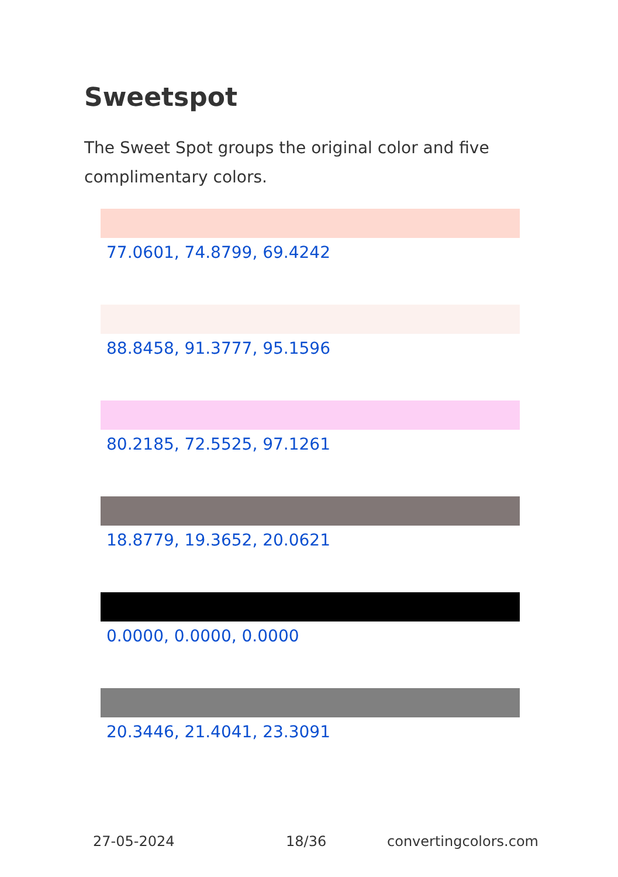Sweetspot
The Sweet Spot groups the original color and five complimentary colors.
77.0601, 74.8799, 69.4242
88.8458, 91.3777, 95.1596
80.2185, 72.5525, 97.1261
18.8779, 19.3652, 20.0621
0.0000, 0.0000, 0.0000
20.3446, 21.4041, 23.3091
27-05-2024 18/36 convertingcolors.com